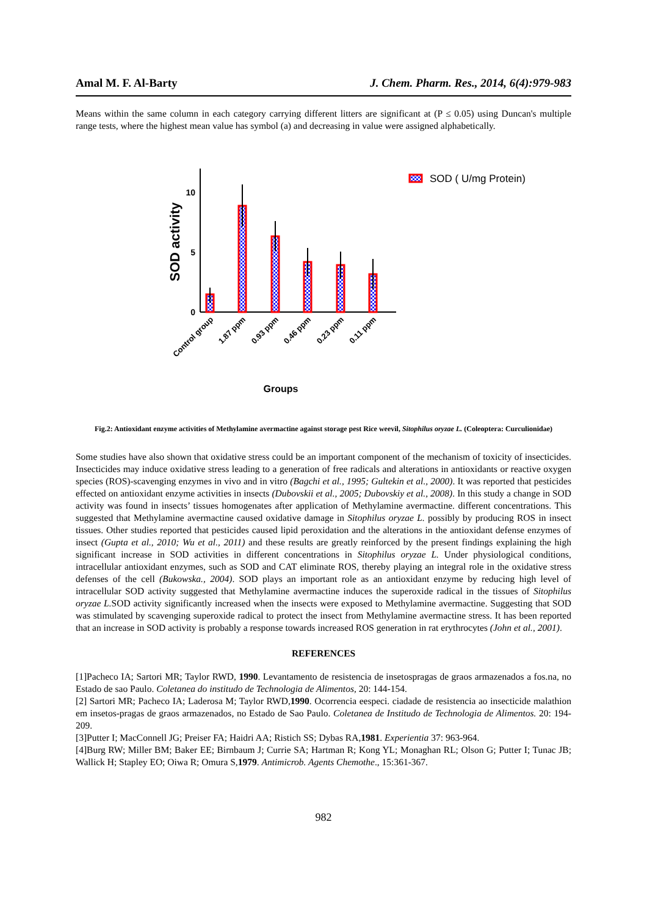Amal M. F. Al-Barty J. Chem. Pharm. Res., 2014, 6(4):979-983
Means within the same column in each category carrying different litters are significant at (P ≤ 0.05) using Duncan's multiple range tests, where the highest mean value has symbol (a) and decreasing in value were assigned alphabetically.
10
5
0
SOD activity
Control group
1.87 ppm
0.93 ppm
0.46 ppm
0.23 ppm
0.11 ppm
Groups
SOD ( U/mg Protein)
Fig.2: Antioxidant enzyme activities of Methylamine avermactine against storage pest Rice weevil, Sitophilus oryzae L. (Coleoptera: Curculionidae)
Some studies have also shown that oxidative stress could be an important component of the mechanism of toxicity of insecticides. Insecticides may induce oxidative stress leading to a generation of free radicals and alterations in antioxidants or reactive oxygen species (ROS)-scavenging enzymes in vivo and in vitro (Bagchi et al., 1995; Gultekin et al., 2000). It was reported that pesticides effected on antioxidant enzyme activities in insects (Dubovskii et al., 2005; Dubovskiy et al., 2008). In this study a change in SOD activity was found in insects’ tissues homogenates after application of Methylamine avermactine. different concentrations. This suggested that Methylamine avermactine caused oxidative damage in Sitophilus oryzae L. possibly by producing ROS in insect tissues. Other studies reported that pesticides caused lipid peroxidation and the alterations in the antioxidant defense enzymes of insect (Gupta et al., 2010; Wu et al., 2011) and these results are greatly reinforced by the present findings explaining the high significant increase in SOD activities in different concentrations in Sitophilus oryzae L. Under physiological conditions, intracellular antioxidant enzymes, such as SOD and CAT eliminate ROS, thereby playing an integral role in the oxidative stress defenses of the cell (Bukowska., 2004). SOD plays an important role as an antioxidant enzyme by reducing high level of intracellular SOD activity suggested that Methylamine avermactine induces the superoxide radical in the tissues of Sitophilus oryzae L. SOD activity significantly increased when the insects were exposed to Methylamine avermactine. Suggesting that SOD was stimulated by scavenging superoxide radical to protect the insect from Methylamine avermactine stress. It has been reported that an increase in SOD activity is probably a response towards increased ROS generation in rat erythrocytes (John et al., 2001).
REFERENCES
[1]Pacheco IA; Sartori MR; Taylor RWD, 1990. Levantamento de resistencia de insetospragas de graos armazenados a fos.na, no Estado de sao Paulo. Coletanea do institudo de Technologia de Alimentos, 20: 144-154.
[2] Sartori MR; Pacheco IA; Laderosa M; Taylor RWD,1990. Ocorrencia eespeci. ciadade de resistencia ao insecticide malathion em insetos-pragas de graos armazenados, no Estado de Sao Paulo. Coletanea de Institudo de Technologia de Alimentos. 20: 194-209.
[3]Putter I; MacConnell JG; Preiser FA; Haidri AA; Ristich SS; Dybas RA,1981. Experientia 37: 963-964.
[4]Burg RW; Miller BM; Baker EE; Birnbaum J; Currie SA; Hartman R; Kong YL; Monaghan RL; Olson G; Putter I; Tunac JB; Wallick H; Stapley EO; Oiwa R; Omura S,1979. Antimicrob. Agents Chemothe., 15:361-367.
982